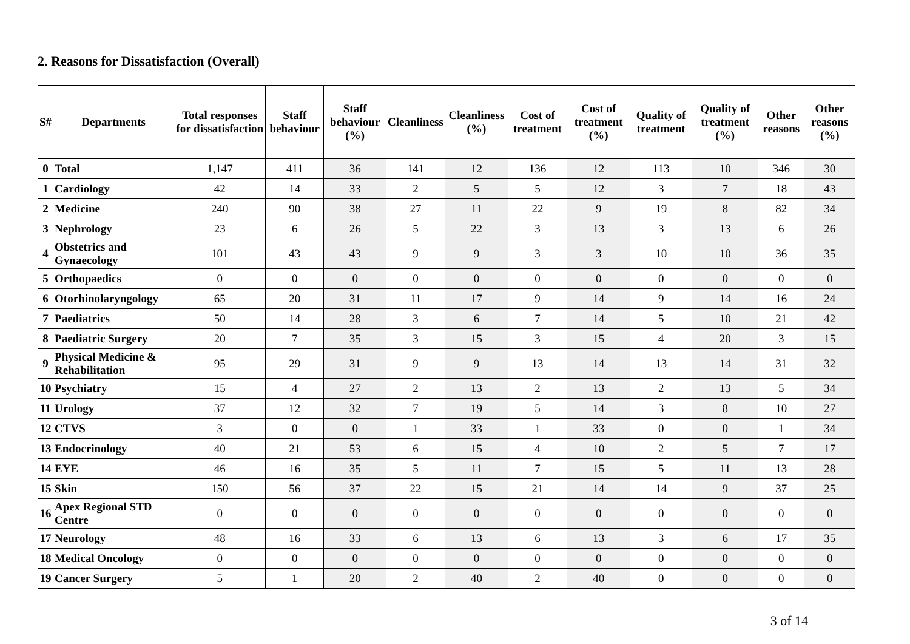2. Reasons for Dissatisfaction (Overall)
| S# | Departments | Total responses for dissatisfaction | Staff behaviour | Staff behaviour (%) | Cleanliness | Cleanliness (%) | Cost of treatment | Cost of treatment (%) | Quality of treatment | Quality of treatment (%) | Other reasons | Other reasons (%) |
| --- | --- | --- | --- | --- | --- | --- | --- | --- | --- | --- | --- | --- |
| 0 | Total | 1,147 | 411 | 36 | 141 | 12 | 136 | 12 | 113 | 10 | 346 | 30 |
| 1 | Cardiology | 42 | 14 | 33 | 2 | 5 | 5 | 12 | 3 | 7 | 18 | 43 |
| 2 | Medicine | 240 | 90 | 38 | 27 | 11 | 22 | 9 | 19 | 8 | 82 | 34 |
| 3 | Nephrology | 23 | 6 | 26 | 5 | 22 | 3 | 13 | 3 | 13 | 6 | 26 |
| 4 | Obstetrics and Gynaecology | 101 | 43 | 43 | 9 | 9 | 3 | 3 | 10 | 10 | 36 | 35 |
| 5 | Orthopaedics | 0 | 0 | 0 | 0 | 0 | 0 | 0 | 0 | 0 | 0 | 0 |
| 6 | Otorhinolaryngology | 65 | 20 | 31 | 11 | 17 | 9 | 14 | 9 | 14 | 16 | 24 |
| 7 | Paediatrics | 50 | 14 | 28 | 3 | 6 | 7 | 14 | 5 | 10 | 21 | 42 |
| 8 | Paediatric Surgery | 20 | 7 | 35 | 3 | 15 | 3 | 15 | 4 | 20 | 3 | 15 |
| 9 | Physical Medicine & Rehabilitation | 95 | 29 | 31 | 9 | 9 | 13 | 14 | 13 | 14 | 31 | 32 |
| 10 | Psychiatry | 15 | 4 | 27 | 2 | 13 | 2 | 13 | 2 | 13 | 5 | 34 |
| 11 | Urology | 37 | 12 | 32 | 7 | 19 | 5 | 14 | 3 | 8 | 10 | 27 |
| 12 | CTVS | 3 | 0 | 0 | 1 | 33 | 1 | 33 | 0 | 0 | 1 | 34 |
| 13 | Endocrinology | 40 | 21 | 53 | 6 | 15 | 4 | 10 | 2 | 5 | 7 | 17 |
| 14 | EYE | 46 | 16 | 35 | 5 | 11 | 7 | 15 | 5 | 11 | 13 | 28 |
| 15 | Skin | 150 | 56 | 37 | 22 | 15 | 21 | 14 | 14 | 9 | 37 | 25 |
| 16 | Apex Regional STD Centre | 0 | 0 | 0 | 0 | 0 | 0 | 0 | 0 | 0 | 0 | 0 |
| 17 | Neurology | 48 | 16 | 33 | 6 | 13 | 6 | 13 | 3 | 6 | 17 | 35 |
| 18 | Medical Oncology | 0 | 0 | 0 | 0 | 0 | 0 | 0 | 0 | 0 | 0 | 0 |
| 19 | Cancer Surgery | 5 | 1 | 20 | 2 | 40 | 2 | 40 | 0 | 0 | 0 | 0 |
3 of 14